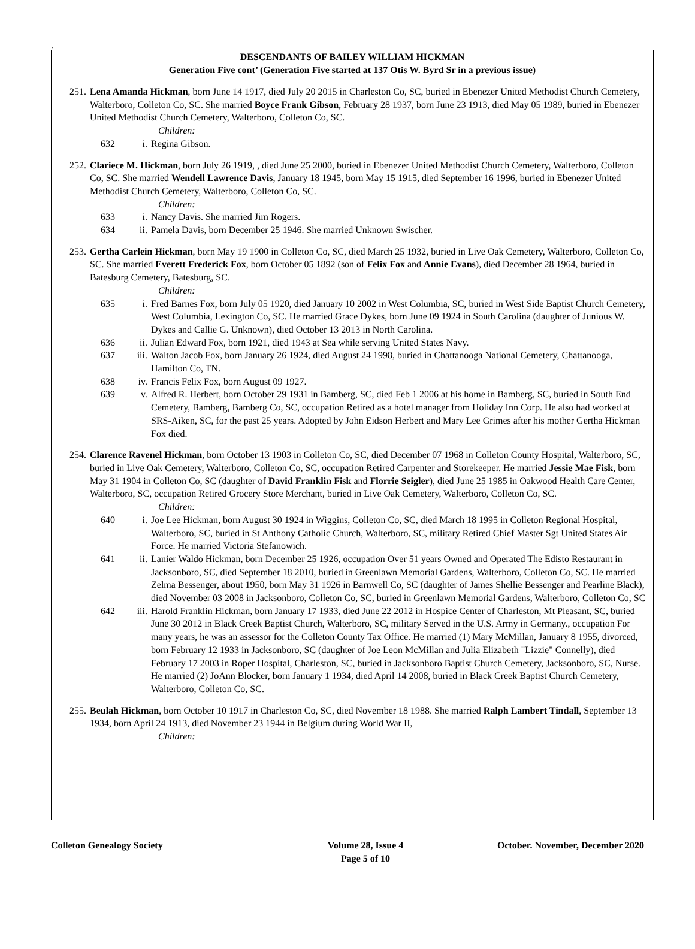.
DESCENDANTS OF BAILEY WILLIAM HICKMAN
Generation Five cont’ (Generation Five started at 137 Otis W. Byrd Sr in a previous issue)
251. Lena Amanda Hickman, born June 14 1917, died July 20 2015 in Charleston Co, SC, buried in Ebenezer United Methodist Church Cemetery, Walterboro, Colleton Co, SC. She married Boyce Frank Gibson, February 28 1937, born June 23 1913, died May 05 1989, buried in Ebenezer United Methodist Church Cemetery, Walterboro, Colleton Co, SC.
Children:
632 i. Regina Gibson.
252. Clariece M. Hickman, born July 26 1919, , died June 25 2000, buried in Ebenezer United Methodist Church Cemetery, Walterboro, Colleton Co, SC. She married Wendell Lawrence Davis, January 18 1945, born May 15 1915, died September 16 1996, buried in Ebenezer United Methodist Church Cemetery, Walterboro, Colleton Co, SC.
Children:
633 i. Nancy Davis. She married Jim Rogers.
634 ii. Pamela Davis, born December 25 1946. She married Unknown Swischer.
253. Gertha Carlein Hickman, born May 19 1900 in Colleton Co, SC, died March 25 1932, buried in Live Oak Cemetery, Walterboro, Colleton Co, SC. She married Everett Frederick Fox, born October 05 1892 (son of Felix Fox and Annie Evans), died December 28 1964, buried in Batesburg Cemetery, Batesburg, SC.
Children:
635 i. Fred Barnes Fox, born July 05 1920, died January 10 2002 in West Columbia, SC, buried in West Side Baptist Church Cemetery, West Columbia, Lexington Co, SC. He married Grace Dykes, born June 09 1924 in South Carolina (daughter of Junious W. Dykes and Callie G. Unknown), died October 13 2013 in North Carolina.
636 ii. Julian Edward Fox, born 1921, died 1943 at Sea while serving United States Navy.
637 iii. Walton Jacob Fox, born January 26 1924, died August 24 1998, buried in Chattanooga National Cemetery, Chattanooga, Hamilton Co, TN.
638 iv. Francis Felix Fox, born August 09 1927.
639 v. Alfred R. Herbert, born October 29 1931 in Bamberg, SC, died Feb 1 2006 at his home in Bamberg, SC, buried in South End Cemetery, Bamberg, Bamberg Co, SC, occupation Retired as a hotel manager from Holiday Inn Corp. He also had worked at SRS-Aiken, SC, for the past 25 years. Adopted by John Eidson Herbert and Mary Lee Grimes after his mother Gertha Hickman Fox died.
254. Clarence Ravenel Hickman, born October 13 1903 in Colleton Co, SC, died December 07 1968 in Colleton County Hospital, Walterboro, SC, buried in Live Oak Cemetery, Walterboro, Colleton Co, SC, occupation Retired Carpenter and Storekeeper. He married Jessie Mae Fisk, born May 31 1904 in Colleton Co, SC (daughter of David Franklin Fisk and Florrie Seigler), died June 25 1985 in Oakwood Health Care Center, Walterboro, SC, occupation Retired Grocery Store Merchant, buried in Live Oak Cemetery, Walterboro, Colleton Co, SC.
Children:
640 i. Joe Lee Hickman, born August 30 1924 in Wiggins, Colleton Co, SC, died March 18 1995 in Colleton Regional Hospital, Walterboro, SC, buried in St Anthony Catholic Church, Walterboro, SC, military Retired Chief Master Sgt United States Air Force. He married Victoria Stefanowich.
641 ii. Lanier Waldo Hickman, born December 25 1926, occupation Over 51 years Owned and Operated The Edisto Restaurant in Jacksonboro, SC, died September 18 2010, buried in Greenlawn Memorial Gardens, Walterboro, Colleton Co, SC. He married Zelma Bessenger, about 1950, born May 31 1926 in Barnwell Co, SC (daughter of James Shellie Bessenger and Pearline Black), died November 03 2008 in Jacksonboro, Colleton Co, SC, buried in Greenlawn Memorial Gardens, Walterboro, Colleton Co, SC
642 iii. Harold Franklin Hickman, born January 17 1933, died June 22 2012 in Hospice Center of Charleston, Mt Pleasant, SC, buried June 30 2012 in Black Creek Baptist Church, Walterboro, SC, military Served in the U.S. Army in Germany., occupation For many years, he was an assessor for the Colleton County Tax Office. He married (1) Mary McMillan, January 8 1955, divorced, born February 12 1933 in Jacksonboro, SC (daughter of Joe Leon McMillan and Julia Elizabeth "Lizzie" Connelly), died February 17 2003 in Roper Hospital, Charleston, SC, buried in Jacksonboro Baptist Church Cemetery, Jacksonboro, SC, Nurse. He married (2) JoAnn Blocker, born January 1 1934, died April 14 2008, buried in Black Creek Baptist Church Cemetery, Walterboro, Colleton Co, SC.
255. Beulah Hickman, born October 10 1917 in Charleston Co, SC, died November 18 1988. She married Ralph Lambert Tindall, September 13 1934, born April 24 1913, died November 23 1944 in Belgium during World War II,
Children:
Colleton Genealogy Society Volume 28, Issue 4
Page 5 of 10 October. November, December 2020